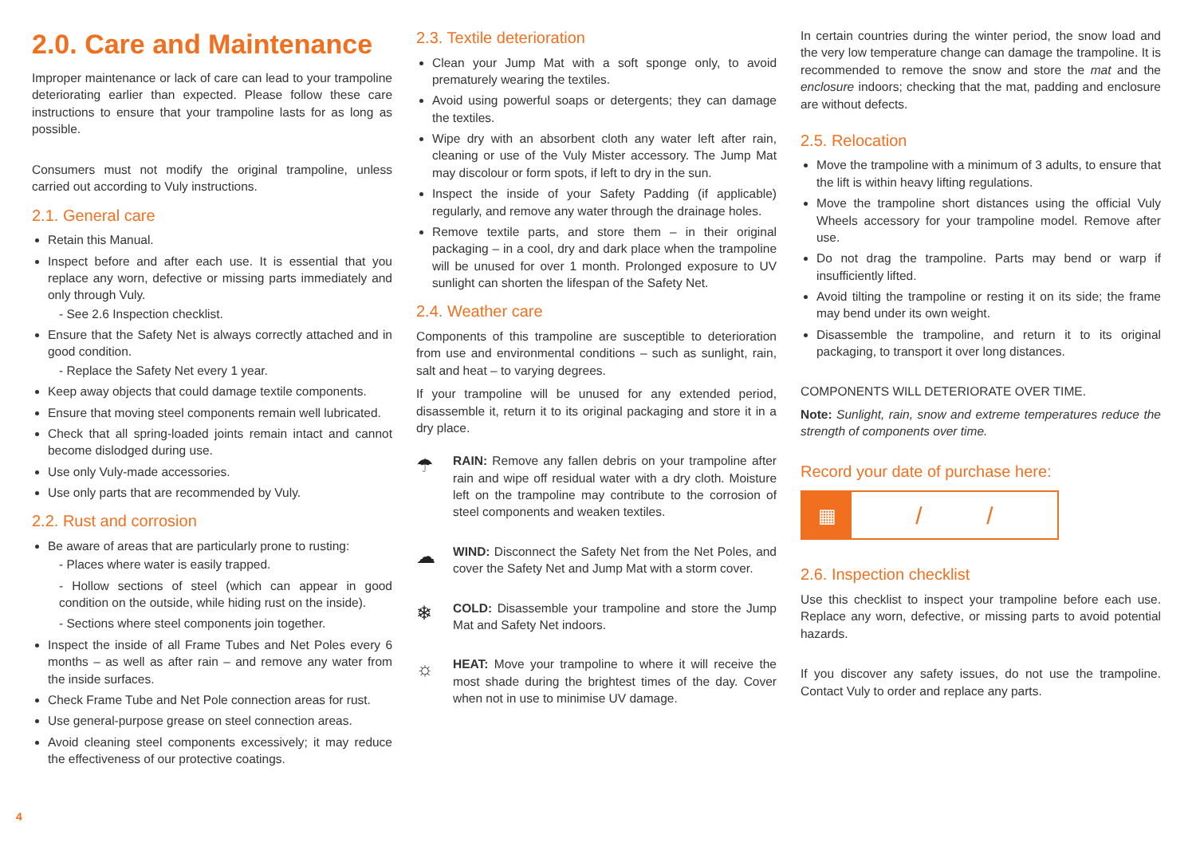2.0. Care and Maintenance
Improper maintenance or lack of care can lead to your trampoline deteriorating earlier than expected. Please follow these care instructions to ensure that your trampoline lasts for as long as possible.
Consumers must not modify the original trampoline, unless carried out according to Vuly instructions.
2.1. General care
Retain this Manual.
Inspect before and after each use. It is essential that you replace any worn, defective or missing parts immediately and only through Vuly.
- See 2.6 Inspection checklist.
Ensure that the Safety Net is always correctly attached and in good condition.
- Replace the Safety Net every 1 year.
Keep away objects that could damage textile components.
Ensure that moving steel components remain well lubricated.
Check that all spring-loaded joints remain intact and cannot become dislodged during use.
Use only Vuly-made accessories.
Use only parts that are recommended by Vuly.
2.2. Rust and corrosion
Be aware of areas that are particularly prone to rusting:
- Places where water is easily trapped.
- Hollow sections of steel (which can appear in good condition on the outside, while hiding rust on the inside).
- Sections where steel components join together.
Inspect the inside of all Frame Tubes and Net Poles every 6 months – as well as after rain – and remove any water from the inside surfaces.
Check Frame Tube and Net Pole connection areas for rust.
Use general-purpose grease on steel connection areas.
Avoid cleaning steel components excessively; it may reduce the effectiveness of our protective coatings.
2.3. Textile deterioration
Clean your Jump Mat with a soft sponge only, to avoid prematurely wearing the textiles.
Avoid using powerful soaps or detergents; they can damage the textiles.
Wipe dry with an absorbent cloth any water left after rain, cleaning or use of the Vuly Mister accessory. The Jump Mat may discolour or form spots, if left to dry in the sun.
Inspect the inside of your Safety Padding (if applicable) regularly, and remove any water through the drainage holes.
Remove textile parts, and store them – in their original packaging – in a cool, dry and dark place when the trampoline will be unused for over 1 month. Prolonged exposure to UV sunlight can shorten the lifespan of the Safety Net.
2.4. Weather care
Components of this trampoline are susceptible to deterioration from use and environmental conditions – such as sunlight, rain, salt and heat – to varying degrees.
If your trampoline will be unused for any extended period, disassemble it, return it to its original packaging and store it in a dry place.
☂
RAIN: Remove any fallen debris on your trampoline after rain and wipe off residual water with a dry cloth. Moisture left on the trampoline may contribute to the corrosion of steel components and weaken textiles.
☁
WIND: Disconnect the Safety Net from the Net Poles, and cover the Safety Net and Jump Mat with a storm cover.
❄
COLD: Disassemble your trampoline and store the Jump Mat and Safety Net indoors.
☼
HEAT: Move your trampoline to where it will receive the most shade during the brightest times of the day. Cover when not in use to minimise UV damage.
In certain countries during the winter period, the snow load and the very low temperature change can damage the trampoline. It is recommended to remove the snow and store the mat and the enclosure indoors; checking that the mat, padding and enclosure are without defects.
2.5. Relocation
Move the trampoline with a minimum of 3 adults, to ensure that the lift is within heavy lifting regulations.
Move the trampoline short distances using the official Vuly Wheels accessory for your trampoline model. Remove after use.
Do not drag the trampoline. Parts may bend or warp if insufficiently lifted.
Avoid tilting the trampoline or resting it on its side; the frame may bend under its own weight.
Disassemble the trampoline, and return it to its original packaging, to transport it over long distances.
COMPONENTS WILL DETERIORATE OVER TIME.
Note: Sunlight, rain, snow and extreme temperatures reduce the strength of components over time.
Record your date of purchase here:
▦
/ /
2.6. Inspection checklist
Use this checklist to inspect your trampoline before each use. Replace any worn, defective, or missing parts to avoid potential hazards.
If you discover any safety issues, do not use the trampoline. Contact Vuly to order and replace any parts.
4